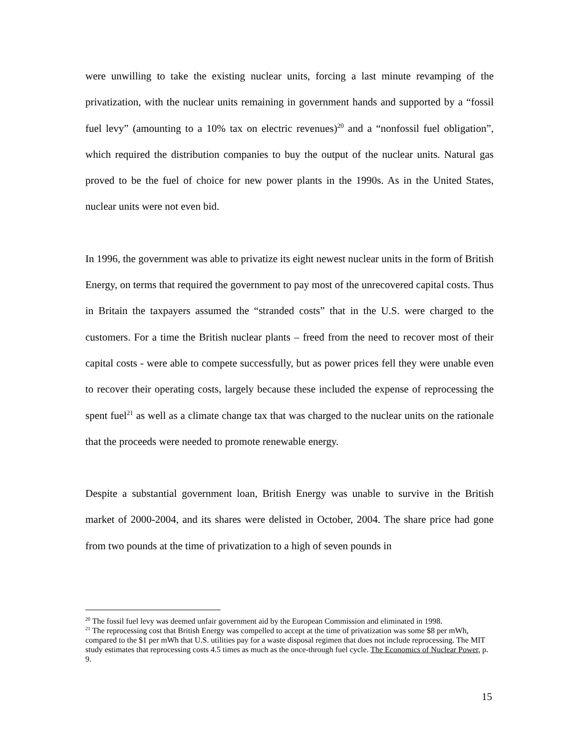were unwilling to take the existing nuclear units, forcing a last minute revamping of the privatization, with the nuclear units remaining in government hands and supported by a “fossil fuel levy” (amounting to a 10% tax on electric revenues)<sup>20</sup> and a “nonfossil fuel obligation”, which required the distribution companies to buy the output of the nuclear units. Natural gas proved to be the fuel of choice for new power plants in the 1990s. As in the United States, nuclear units were not even bid.
In 1996, the government was able to privatize its eight newest nuclear units in the form of British Energy, on terms that required the government to pay most of the unrecovered capital costs. Thus in Britain the taxpayers assumed the “stranded costs” that in the U.S. were charged to the customers. For a time the British nuclear plants – freed from the need to recover most of their capital costs - were able to compete successfully, but as power prices fell they were unable even to recover their operating costs, largely because these included the expense of reprocessing the spent fuel<sup>21</sup> as well as a climate change tax that was charged to the nuclear units on the rationale that the proceeds were needed to promote renewable energy.
Despite a substantial government loan, British Energy was unable to survive in the British market of 2000-2004, and its shares were delisted in October, 2004. The share price had gone from two pounds at the time of privatization to a high of seven pounds in
<sup>20</sup> The fossil fuel levy was deemed unfair government aid by the European Commission and eliminated in 1998.
<sup>21</sup> The reprocessing cost that British Energy was compelled to accept at the time of privatization was some $8 per mWh, compared to the $1 per mWh that U.S. utilities pay for a waste disposal regimen that does not include reprocessing. The MIT study estimates that reprocessing costs 4.5 times as much as the once-through fuel cycle. The Economics of Nuclear Power, p. 9.
15